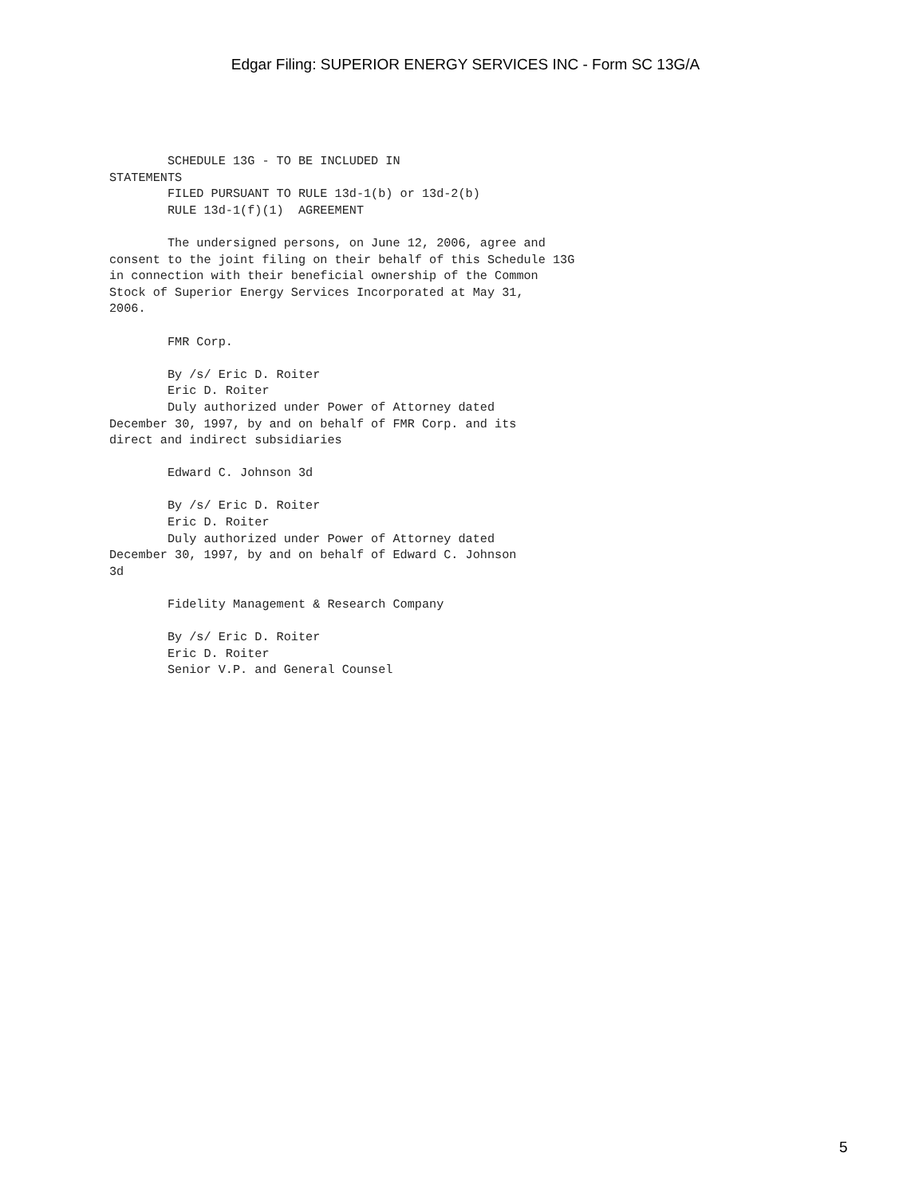Edgar Filing: SUPERIOR ENERGY SERVICES INC - Form SC 13G/A
        SCHEDULE 13G - TO BE INCLUDED IN
STATEMENTS
        FILED PURSUANT TO RULE 13d-1(b) or 13d-2(b)
        RULE 13d-1(f)(1)  AGREEMENT

        The undersigned persons, on June 12, 2006, agree and
consent to the joint filing on their behalf of this Schedule 13G
in connection with their beneficial ownership of the Common
Stock of Superior Energy Services Incorporated at May 31,
2006.

        FMR Corp.

        By /s/ Eric D. Roiter
        Eric D. Roiter
        Duly authorized under Power of Attorney dated
December 30, 1997, by and on behalf of FMR Corp. and its
direct and indirect subsidiaries

        Edward C. Johnson 3d

        By /s/ Eric D. Roiter
        Eric D. Roiter
        Duly authorized under Power of Attorney dated
December 30, 1997, by and on behalf of Edward C. Johnson
3d

        Fidelity Management & Research Company

        By /s/ Eric D. Roiter
        Eric D. Roiter
        Senior V.P. and General Counsel
5